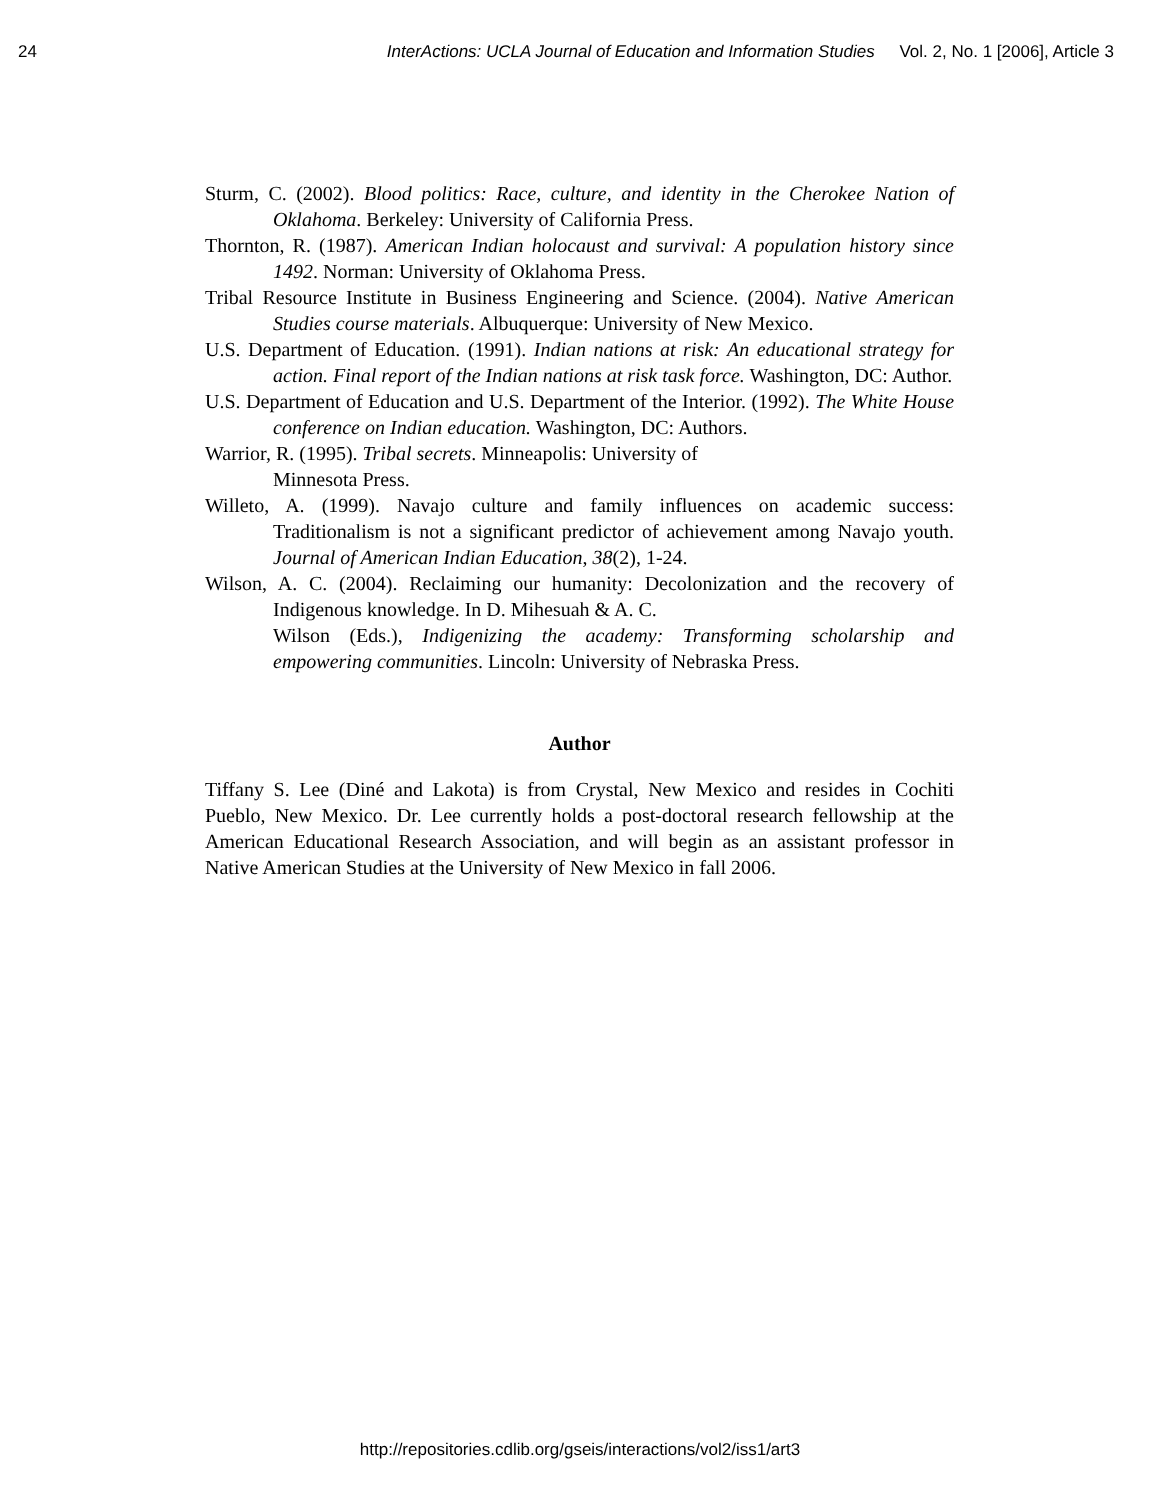24 InterActions: UCLA Journal of Education and Information Studies Vol. 2, No. 1 [2006], Article 3
Sturm, C. (2002). Blood politics: Race, culture, and identity in the Cherokee Nation of Oklahoma. Berkeley: University of California Press.
Thornton, R. (1987). American Indian holocaust and survival: A population history since 1492. Norman: University of Oklahoma Press.
Tribal Resource Institute in Business Engineering and Science. (2004). Native American Studies course materials. Albuquerque: University of New Mexico.
U.S. Department of Education. (1991). Indian nations at risk: An educational strategy for action. Final report of the Indian nations at risk task force. Washington, DC: Author.
U.S. Department of Education and U.S. Department of the Interior. (1992). The White House conference on Indian education. Washington, DC: Authors.
Warrior, R. (1995). Tribal secrets. Minneapolis: University of
Minnesota Press.
Willeto, A. (1999). Navajo culture and family influences on academic success: Traditionalism is not a significant predictor of achievement among Navajo youth. Journal of American Indian Education, 38(2), 1-24.
Wilson, A. C. (2004). Reclaiming our humanity: Decolonization and the recovery of Indigenous knowledge. In D. Mihesuah & A. C.
Wilson (Eds.), Indigenizing the academy: Transforming scholarship and empowering communities. Lincoln: University of Nebraska Press.
Author
Tiffany S. Lee (Diné and Lakota) is from Crystal, New Mexico and resides in Cochiti Pueblo, New Mexico. Dr. Lee currently holds a post-doctoral research fellowship at the American Educational Research Association, and will begin as an assistant professor in Native American Studies at the University of New Mexico in fall 2006.
http://repositories.cdlib.org/gseis/interactions/vol2/iss1/art3